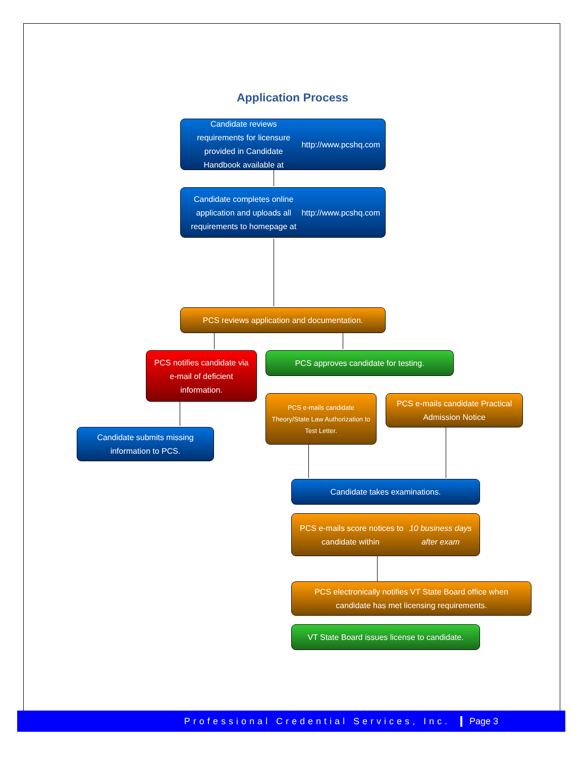Application Process
Candidate reviews requirements for licensure provided in Candidate Handbook available at http://www.pcshq.com
Candidate completes online application and uploads all requirements to homepage at http://www.pcshq.com
PCS reviews application and documentation.
PCS notifies candidate via e-mail of deficient information.
PCS approves candidate for testing.
Candidate submits missing information to PCS.
PCS e-mails candidate Theory/State Law Authorization to Test Letter.
PCS e-mails candidate Practical Admission Notice
Candidate takes examinations.
PCS e-mails score notices to candidate within 10 business days after exam
PCS electronically notifies VT State Board office when candidate has met licensing requirements.
VT State Board issues license to candidate.
Professional Credential Services, Inc.
Page 3